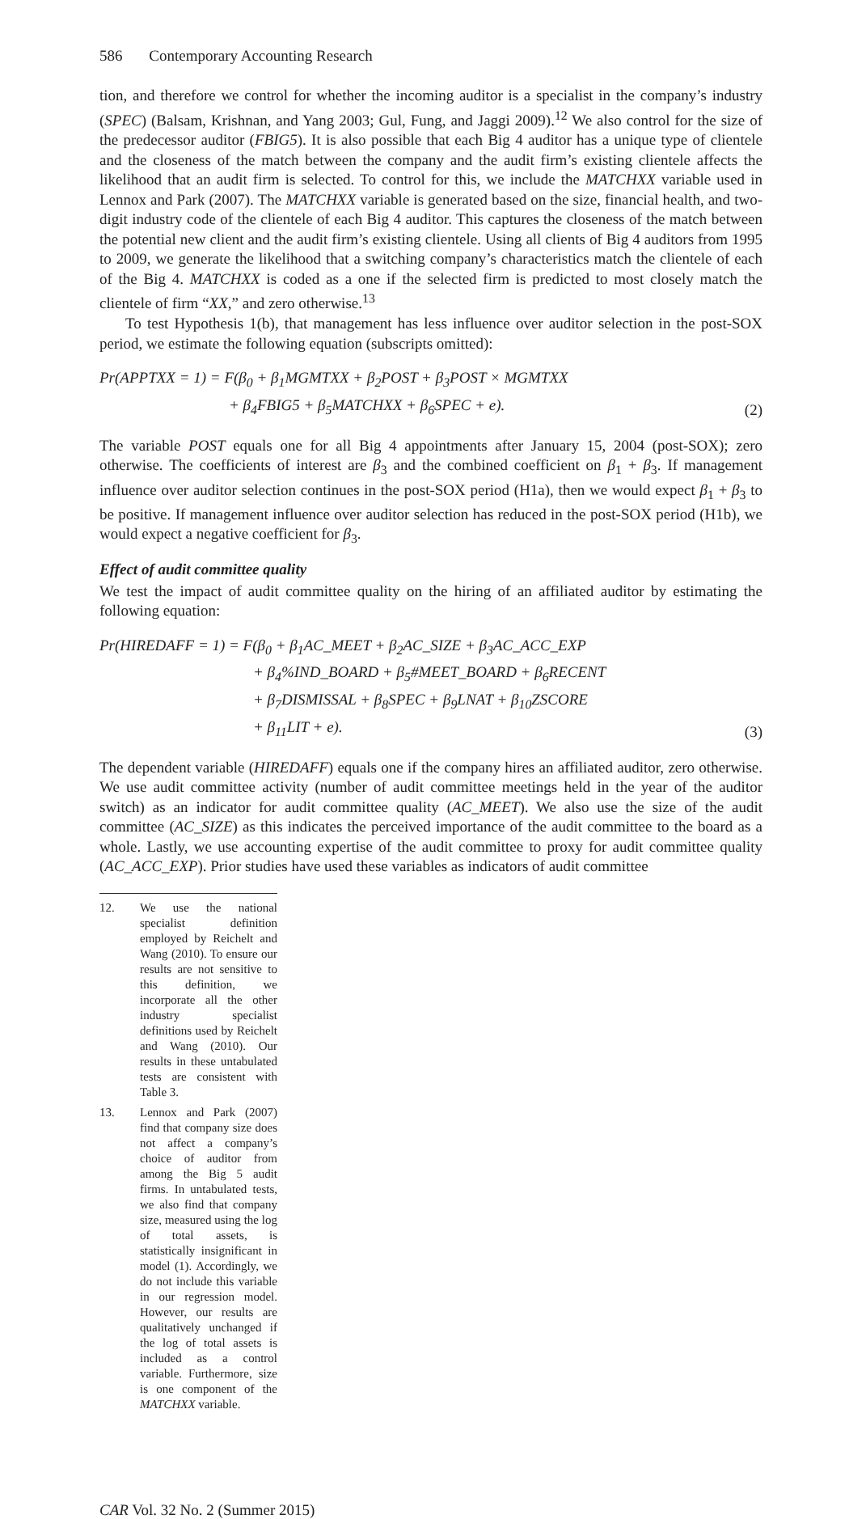586 Contemporary Accounting Research
tion, and therefore we control for whether the incoming auditor is a specialist in the company’s industry (SPEC) (Balsam, Krishnan, and Yang 2003; Gul, Fung, and Jaggi 2009).<sup>12</sup> We also control for the size of the predecessor auditor (FBIG5). It is also possible that each Big 4 auditor has a unique type of clientele and the closeness of the match between the company and the audit firm’s existing clientele affects the likelihood that an audit firm is selected. To control for this, we include the MATCHXX variable used in Lennox and Park (2007). The MATCHXX variable is generated based on the size, financial health, and two-digit industry code of the clientele of each Big 4 auditor. This captures the closeness of the match between the potential new client and the audit firm’s existing clientele. Using all clients of Big 4 auditors from 1995 to 2009, we generate the likelihood that a switching company’s characteristics match the clientele of each of the Big 4. MATCHXX is coded as a one if the selected firm is predicted to most closely match the clientele of firm “XX,” and zero otherwise.<sup>13</sup>
To test Hypothesis 1(b), that management has less influence over auditor selection in the post-SOX period, we estimate the following equation (subscripts omitted):
Pr(APPTXX = 1) = F(β<sub>0</sub> + β<sub>1</sub>MGMTXX + β<sub>2</sub>POST + β<sub>3</sub>POST × MGMTXX
+ β<sub>4</sub>FBIG5 + β<sub>5</sub>MATCHXX + β<sub>6</sub>SPEC + e).
(2)
The variable POST equals one for all Big 4 appointments after January 15, 2004 (post-SOX); zero otherwise. The coefficients of interest are β<sub>3</sub> and the combined coefficient on β<sub>1</sub> + β<sub>3</sub>. If management influence over auditor selection continues in the post-SOX period (H1a), then we would expect β<sub>1</sub> + β<sub>3</sub> to be positive. If management influence over auditor selection has reduced in the post-SOX period (H1b), we would expect a negative coefficient for β<sub>3</sub>.
Effect of audit committee quality
We test the impact of audit committee quality on the hiring of an affiliated auditor by estimating the following equation:
Pr(HIREDAFF = 1) = F(β<sub>0</sub> + β<sub>1</sub>AC_MEET + β<sub>2</sub>AC_SIZE + β<sub>3</sub>AC_ACC_EXP
+ β<sub>4</sub>%IND_BOARD + β<sub>5</sub>#MEET_BOARD + β<sub>6</sub>RECENT
+ β<sub>7</sub>DISMISSAL + β<sub>8</sub>SPEC + β<sub>9</sub>LNAT + β<sub>10</sub>ZSCORE
+ β<sub>11</sub>LIT + e).
(3)
The dependent variable (HIREDAFF) equals one if the company hires an affiliated auditor, zero otherwise. We use audit committee activity (number of audit committee meetings held in the year of the auditor switch) as an indicator for audit committee quality (AC_MEET). We also use the size of the audit committee (AC_SIZE) as this indicates the perceived importance of the audit committee to the board as a whole. Lastly, we use accounting expertise of the audit committee to proxy for audit committee quality (AC_ACC_EXP). Prior studies have used these variables as indicators of audit committee
12. We use the national specialist definition employed by Reichelt and Wang (2010). To ensure our results are not sensitive to this definition, we incorporate all the other industry specialist definitions used by Reichelt and Wang (2010). Our results in these untabulated tests are consistent with Table 3.
13. Lennox and Park (2007) find that company size does not affect a company’s choice of auditor from among the Big 5 audit firms. In untabulated tests, we also find that company size, measured using the log of total assets, is statistically insignificant in model (1). Accordingly, we do not include this variable in our regression model. However, our results are qualitatively unchanged if the log of total assets is included as a control variable. Furthermore, size is one component of the MATCHXX variable.
CAR Vol. 32 No. 2 (Summer 2015)